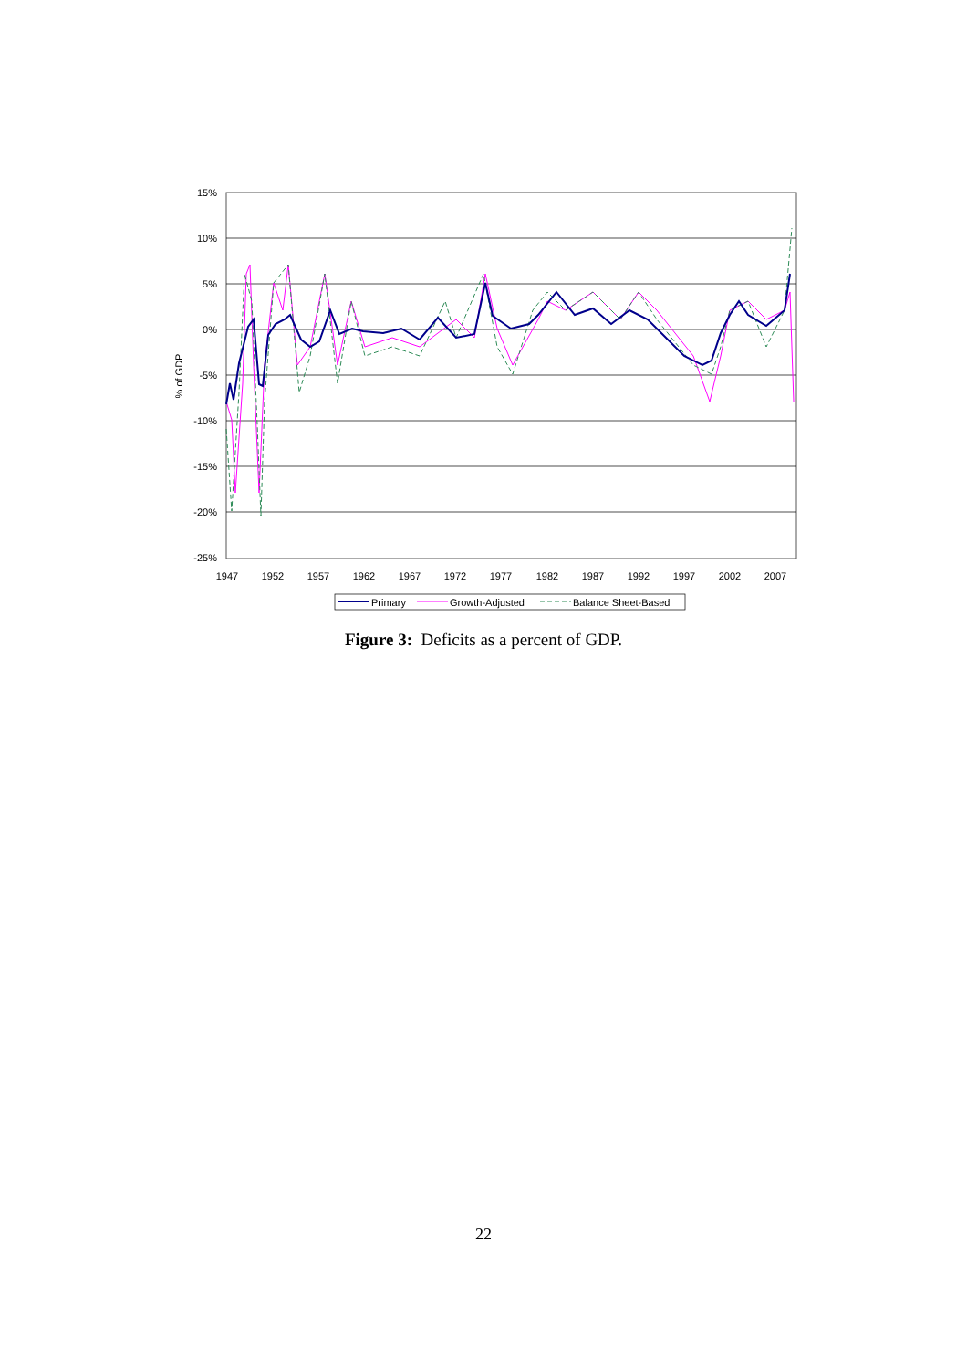15%
10%
5%
0%
-5%
-10%
-15%
-20%
-25%
% of GDP
1947
1952
1957
1962
1967
1972
1977
1982
1987
1992
1997
2002
2007
Primary
Growth-Adjusted
Balance Sheet-Based
Figure 3: Deficits as a percent of GDP.
22